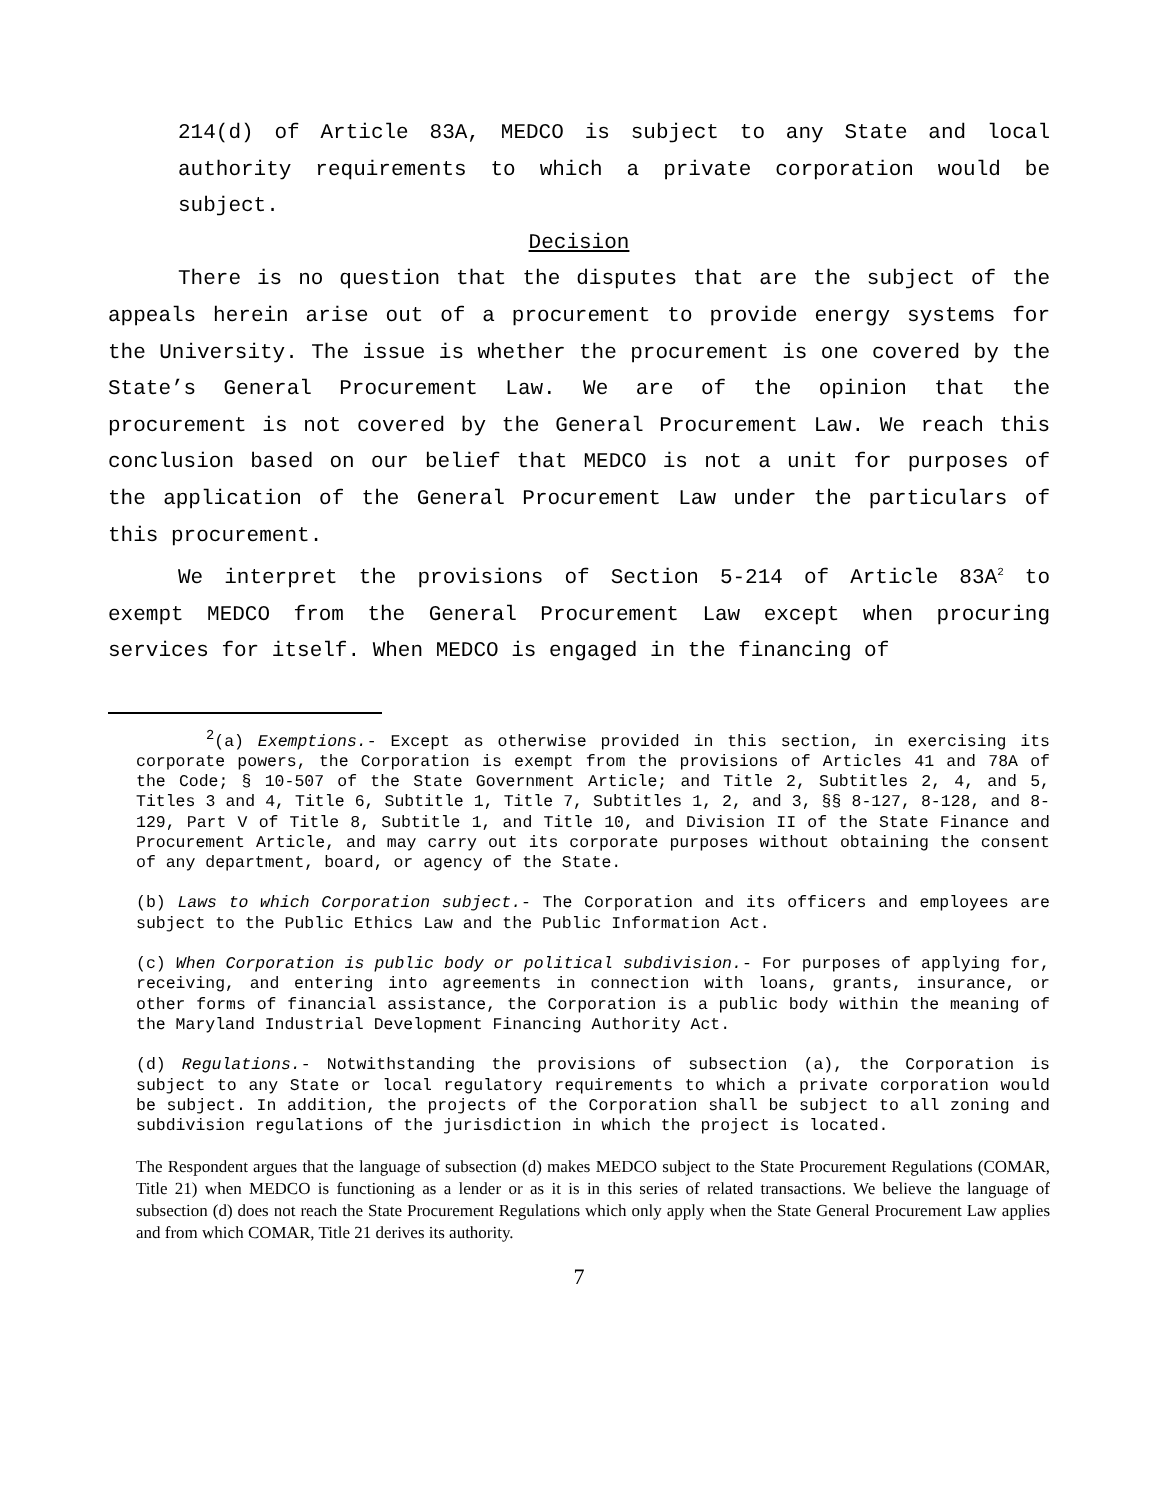214(d) of Article 83A, MEDCO is subject to any State and local authority requirements to which a private corporation would be subject.
Decision
There is no question that the disputes that are the subject of the appeals herein arise out of a procurement to provide energy systems for the University. The issue is whether the procurement is one covered by the State’s General Procurement Law. We are of the opinion that the procurement is not covered by the General Procurement Law. We reach this conclusion based on our belief that MEDCO is not a unit for purposes of the application of the General Procurement Law under the particulars of this procurement.
We interpret the provisions of Section 5-214 of Article 83A<sup>2</sup> to exempt MEDCO from the General Procurement Law except when procuring services for itself. When MEDCO is engaged in the financing of
<sup>2</sup> (a) Exemptions.- Except as otherwise provided in this section, in exercising its corporate powers, the Corporation is exempt from the provisions of Articles 41 and 78A of the Code; § 10-507 of the State Government Article; and Title 2, Subtitles 2, 4, and 5, Titles 3 and 4, Title 6, Subtitle 1, Title 7, Subtitles 1, 2, and 3, §§ 8-127, 8-128, and 8-129, Part V of Title 8, Subtitle 1, and Title 10, and Division II of the State Finance and Procurement Article, and may carry out its corporate purposes without obtaining the consent of any department, board, or agency of the State.
(b) Laws to which Corporation subject.- The Corporation and its officers and employees are subject to the Public Ethics Law and the Public Information Act.
(c) When Corporation is public body or political subdivision.- For purposes of applying for, receiving, and entering into agreements in connection with loans, grants, insurance, or other forms of financial assistance, the Corporation is a public body within the meaning of the Maryland Industrial Development Financing Authority Act.
(d) Regulations.- Notwithstanding the provisions of subsection (a), the Corporation is subject to any State or local regulatory requirements to which a private corporation would be subject. In addition, the projects of the Corporation shall be subject to all zoning and subdivision regulations of the jurisdiction in which the project is located.
The Respondent argues that the language of subsection (d) makes MEDCO subject to the State Procurement Regulations (COMAR, Title 21) when MEDCO is functioning as a lender or as it is in this series of related transactions. We believe the language of subsection (d) does not reach the State Procurement Regulations which only apply when the State General Procurement Law applies and from which COMAR, Title 21 derives its authority.
7